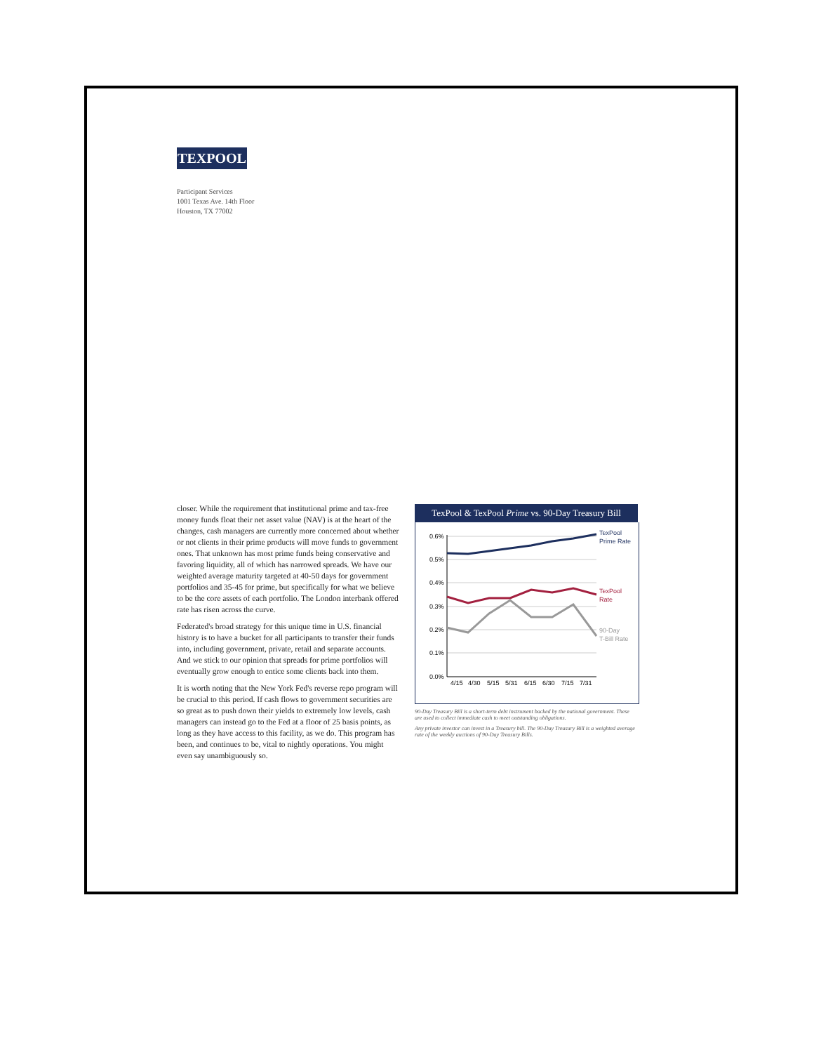TEXPOOL
Participant Services
1001 Texas Ave. 14th Floor
Houston, TX 77002
closer. While the requirement that institutional prime and tax-free money funds float their net asset value (NAV) is at the heart of the changes, cash managers are currently more concerned about whether or not clients in their prime products will move funds to government ones. That unknown has most prime funds being conservative and favoring liquidity, all of which has narrowed spreads. We have our weighted average maturity targeted at 40-50 days for government portfolios and 35-45 for prime, but specifically for what we believe to be the core assets of each portfolio. The London interbank offered rate has risen across the curve.
Federated's broad strategy for this unique time in U.S. financial history is to have a bucket for all participants to transfer their funds into, including government, private, retail and separate accounts. And we stick to our opinion that spreads for prime portfolios will eventually grow enough to entice some clients back into them.
It is worth noting that the New York Fed's reverse repo program will be crucial to this period. If cash flows to government securities are so great as to push down their yields to extremely low levels, cash managers can instead go to the Fed at a floor of 25 basis points, as long as they have access to this facility, as we do. This program has been, and continues to be, vital to nightly operations. You might even say unambiguously so.
TexPool & TexPool Prime vs. 90-Day Treasury Bill
0.6%
0.5%
0.4%
0.3%
0.2%
0.1%
0.0%
4/15
4/30
5/15
5/31
6/15
6/30
7/15
7/31
TexPool
Prime Rate
TexPool
Rate
90-Day
T-Bill Rate
90-Day Treasury Bill is a short-term debt instrument backed by the national government. These are used to collect immediate cash to meet outstanding obligations.
Any private investor can invest in a Treasury bill. The 90-Day Treasury Bill is a weighted average rate of the weekly auctions of 90-Day Treasury Bills.